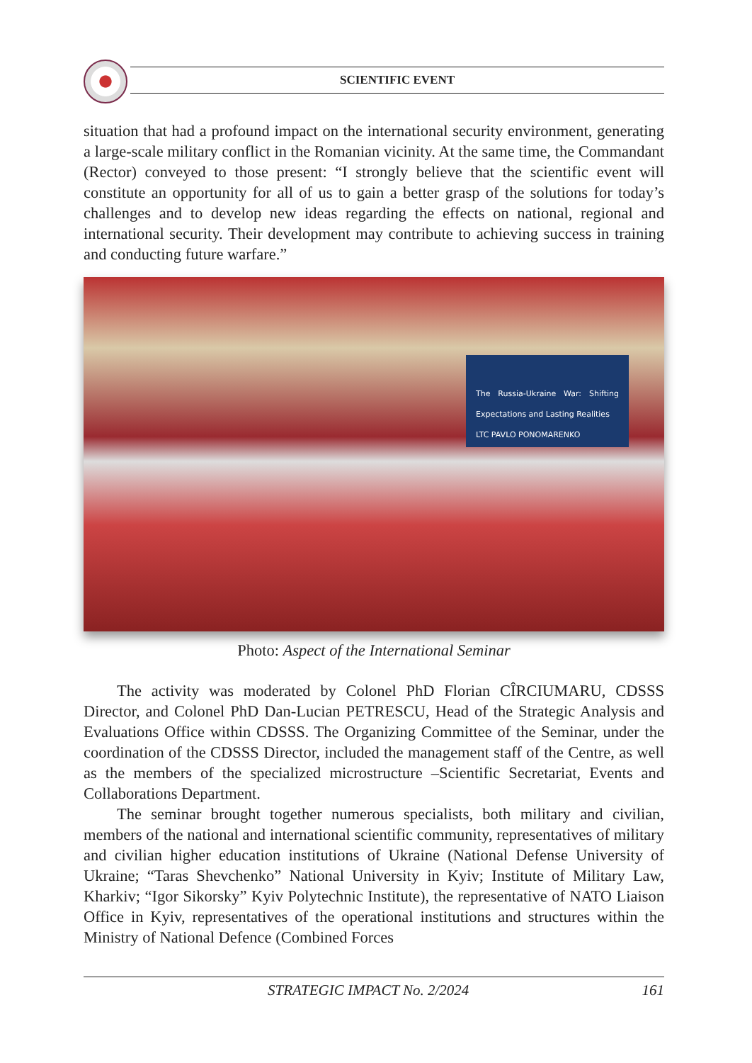SCIENTIFIC EVENT
situation that had a profound impact on the international security environment, generating a large-scale military conflict in the Romanian vicinity. At the same time, the Commandant (Rector) conveyed to those present: “I strongly believe that the scientific event will constitute an opportunity for all of us to gain a better grasp of the solutions for today’s challenges and to develop new ideas regarding the effects on national, regional and international security. Their development may contribute to achieving success in training and conducting future warfare.”
The Russia-Ukraine War: Shifting Expectations and Lasting Realities
LTC PAVLO PONOMARENKO
Photo: Aspect of the International Seminar
The activity was moderated by Colonel PhD Florian CÎRCIUMARU, CDSSS Director, and Colonel PhD Dan-Lucian PETRESCU, Head of the Strategic Analysis and Evaluations Office within CDSSS. The Organizing Committee of the Seminar, under the coordination of the CDSSS Director, included the management staff of the Centre, as well as the members of the specialized microstructure –Scientific Secretariat, Events and Collaborations Department.
The seminar brought together numerous specialists, both military and civilian, members of the national and international scientific community, representatives of military and civilian higher education institutions of Ukraine (National Defense University of Ukraine; “Taras Shevchenko” National University in Kyiv; Institute of Military Law, Kharkiv; “Igor Sikorsky” Kyiv Polytechnic Institute), the representative of NATO Liaison Office in Kyiv, representatives of the operational institutions and structures within the Ministry of National Defence (Combined Forces
STRATEGIC IMPACT No. 2/2024 161